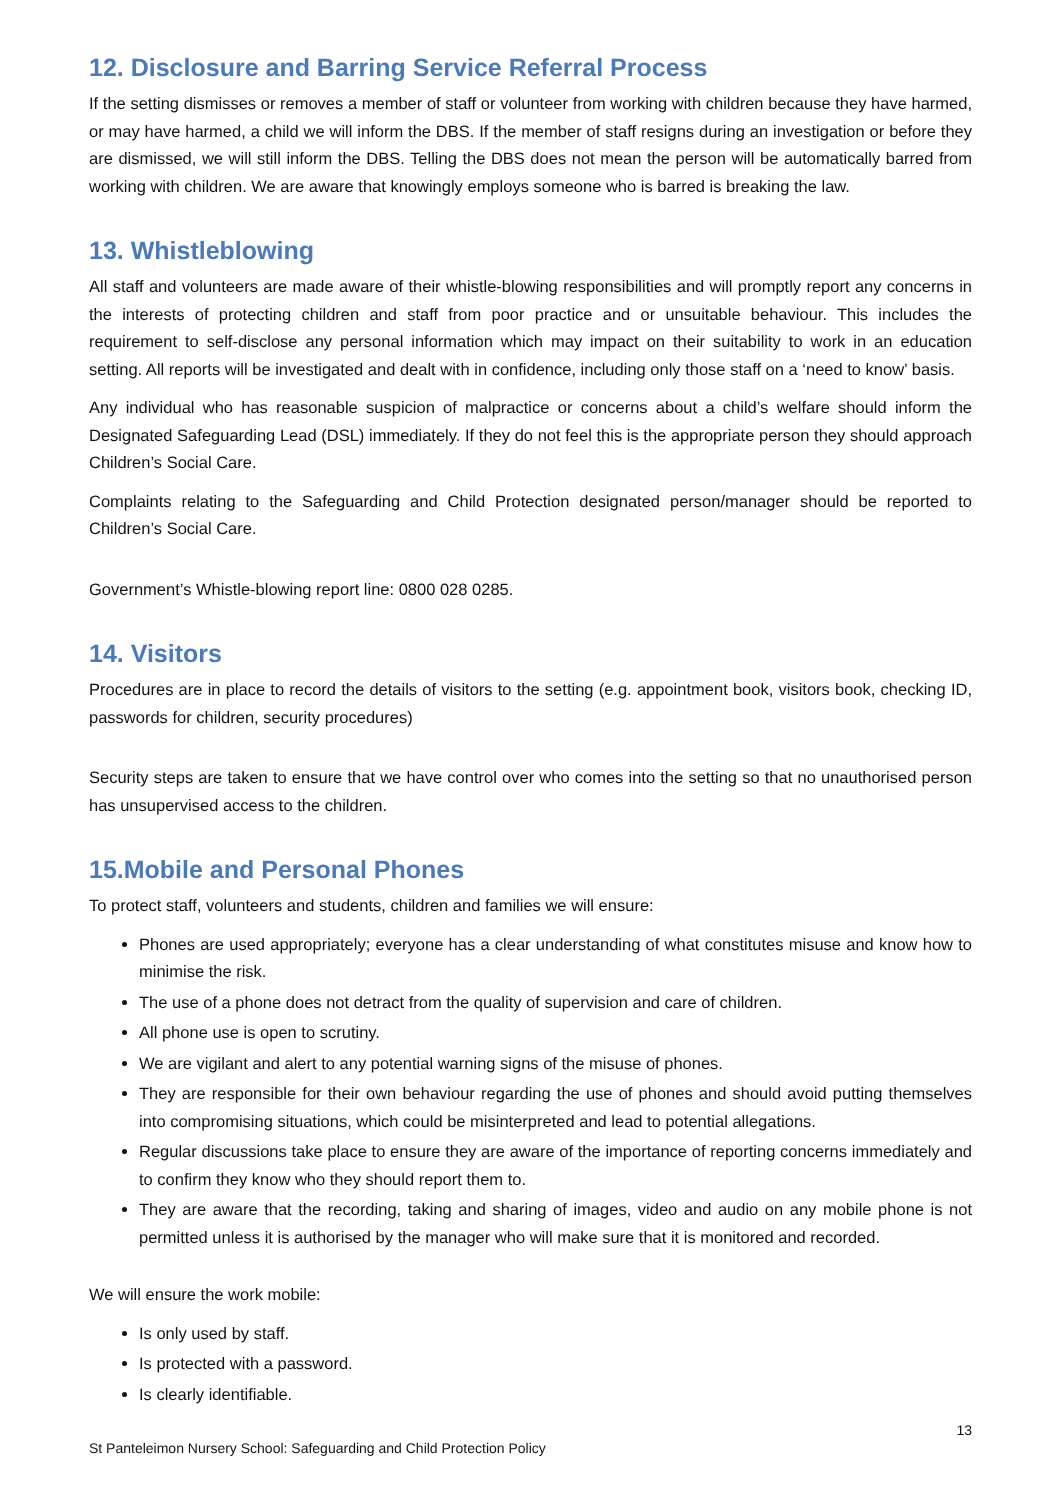12. Disclosure and Barring Service Referral Process
If the setting dismisses or removes a member of staff or volunteer from working with children because they have harmed, or may have harmed, a child we will inform the DBS. If the member of staff resigns during an investigation or before they are dismissed, we will still inform the DBS. Telling the DBS does not mean the person will be automatically barred from working with children. We are aware that knowingly employs someone who is barred is breaking the law.
13. Whistleblowing
All staff and volunteers are made aware of their whistle-blowing responsibilities and will promptly report any concerns in the interests of protecting children and staff from poor practice and or unsuitable behaviour. This includes the requirement to self-disclose any personal information which may impact on their suitability to work in an education setting. All reports will be investigated and dealt with in confidence, including only those staff on a ‘need to know’ basis.
Any individual who has reasonable suspicion of malpractice or concerns about a child’s welfare should inform the Designated Safeguarding Lead (DSL) immediately. If they do not feel this is the appropriate person they should approach Children’s Social Care.
Complaints relating to the Safeguarding and Child Protection designated person/manager should be reported to Children’s Social Care.
Government’s Whistle-blowing report line: 0800 028 0285.
14. Visitors
Procedures are in place to record the details of visitors to the setting (e.g. appointment book, visitors book, checking ID, passwords for children, security procedures)
Security steps are taken to ensure that we have control over who comes into the setting so that no unauthorised person has unsupervised access to the children.
15.Mobile and Personal Phones
To protect staff, volunteers and students, children and families we will ensure:
Phones are used appropriately; everyone has a clear understanding of what constitutes misuse and know how to minimise the risk.
The use of a phone does not detract from the quality of supervision and care of children.
All phone use is open to scrutiny.
We are vigilant and alert to any potential warning signs of the misuse of phones.
They are responsible for their own behaviour regarding the use of phones and should avoid putting themselves into compromising situations, which could be misinterpreted and lead to potential allegations.
Regular discussions take place to ensure they are aware of the importance of reporting concerns immediately and to confirm they know who they should report them to.
They are aware that the recording, taking and sharing of images, video and audio on any mobile phone is not permitted unless it is authorised by the manager who will make sure that it is monitored and recorded.
We will ensure the work mobile:
Is only used by staff.
Is protected with a password.
Is clearly identifiable.
13
St Panteleimon Nursery School: Safeguarding and Child Protection Policy